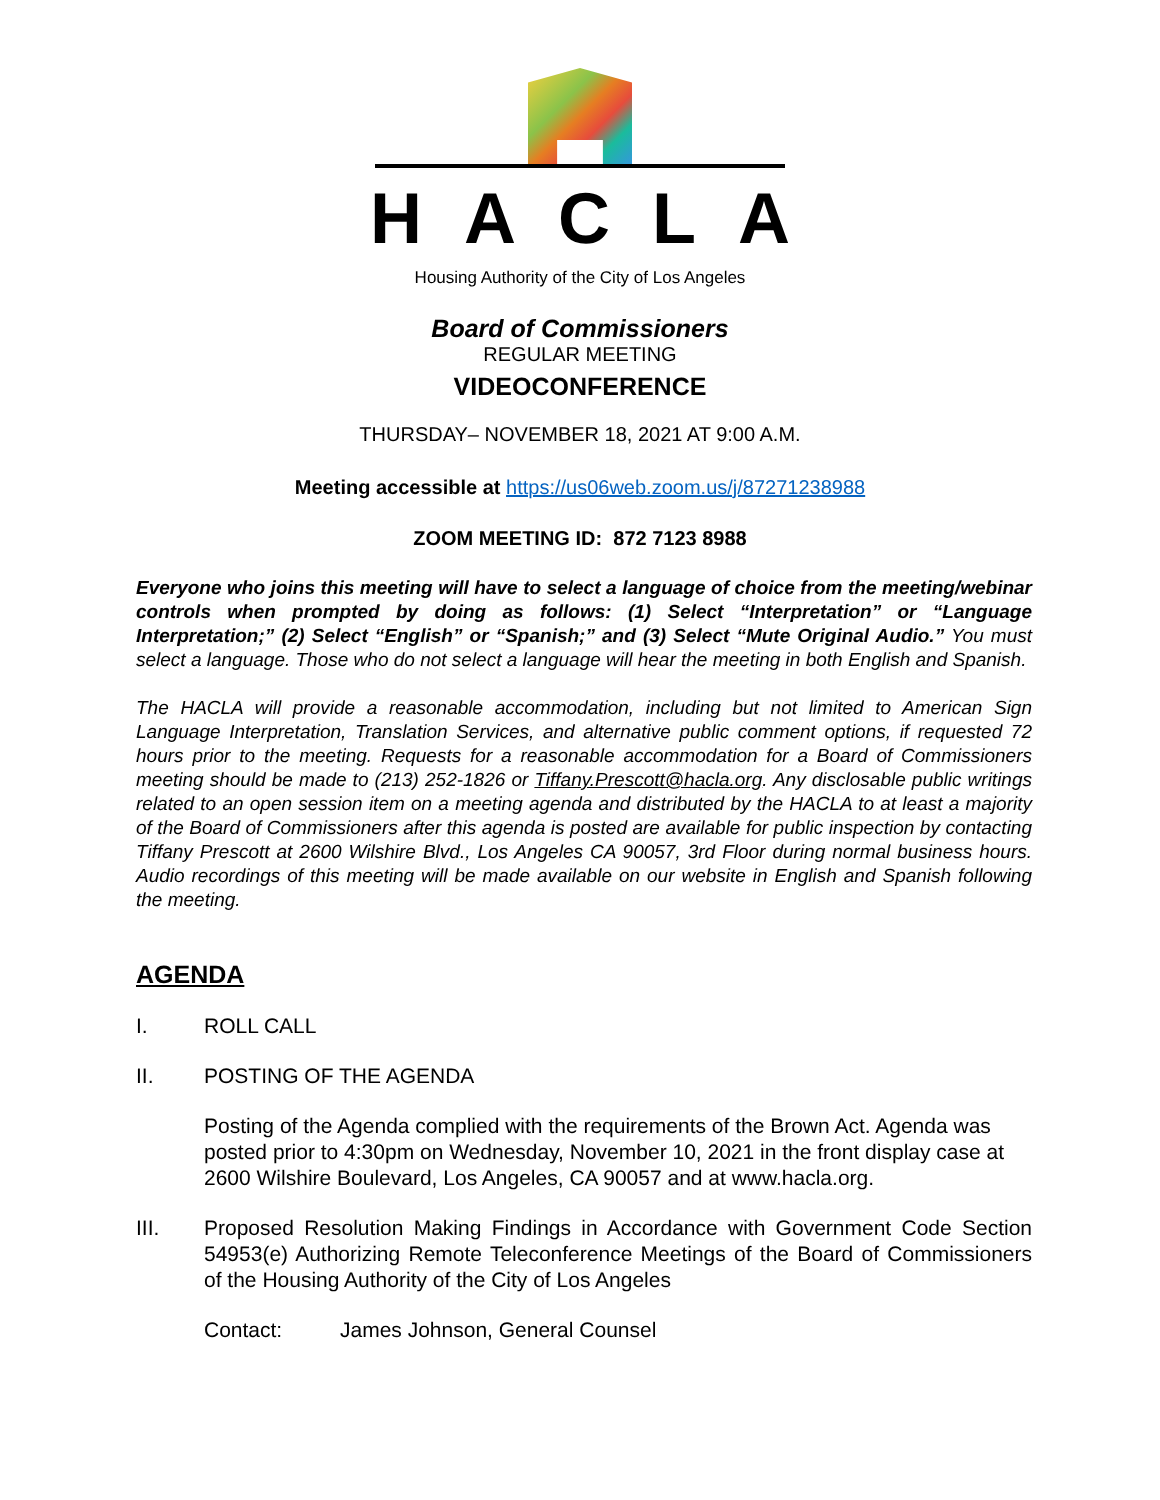HACLA
Housing Authority of the City of Los Angeles
Board of Commissioners
REGULAR MEETING
VIDEOCONFERENCE
THURSDAY– NOVEMBER 18, 2021 AT 9:00 A.M.
Meeting accessible at https://us06web.zoom.us/j/87271238988
ZOOM MEETING ID: 872 7123 8988
Everyone who joins this meeting will have to select a language of choice from the meeting/webinar controls when prompted by doing as follows: (1) Select “Interpretation” or “Language Interpretation;” (2) Select “English” or “Spanish;” and (3) Select “Mute Original Audio.” You must select a language. Those who do not select a language will hear the meeting in both English and Spanish.
The HACLA will provide a reasonable accommodation, including but not limited to American Sign Language Interpretation, Translation Services, and alternative public comment options, if requested 72 hours prior to the meeting. Requests for a reasonable accommodation for a Board of Commissioners meeting should be made to (213) 252-1826 or Tiffany.Prescott@hacla.org. Any disclosable public writings related to an open session item on a meeting agenda and distributed by the HACLA to at least a majority of the Board of Commissioners after this agenda is posted are available for public inspection by contacting Tiffany Prescott at 2600 Wilshire Blvd., Los Angeles CA 90057, 3rd Floor during normal business hours. Audio recordings of this meeting will be made available on our website in English and Spanish following the meeting.
AGENDA
I. ROLL CALL
II. POSTING OF THE AGENDA
Posting of the Agenda complied with the requirements of the Brown Act. Agenda was posted prior to 4:30pm on Wednesday, November 10, 2021 in the front display case at 2600 Wilshire Boulevard, Los Angeles, CA 90057 and at www.hacla.org.
III. Proposed Resolution Making Findings in Accordance with Government Code Section 54953(e) Authorizing Remote Teleconference Meetings of the Board of Commissioners of the Housing Authority of the City of Los Angeles
Contact: James Johnson, General Counsel